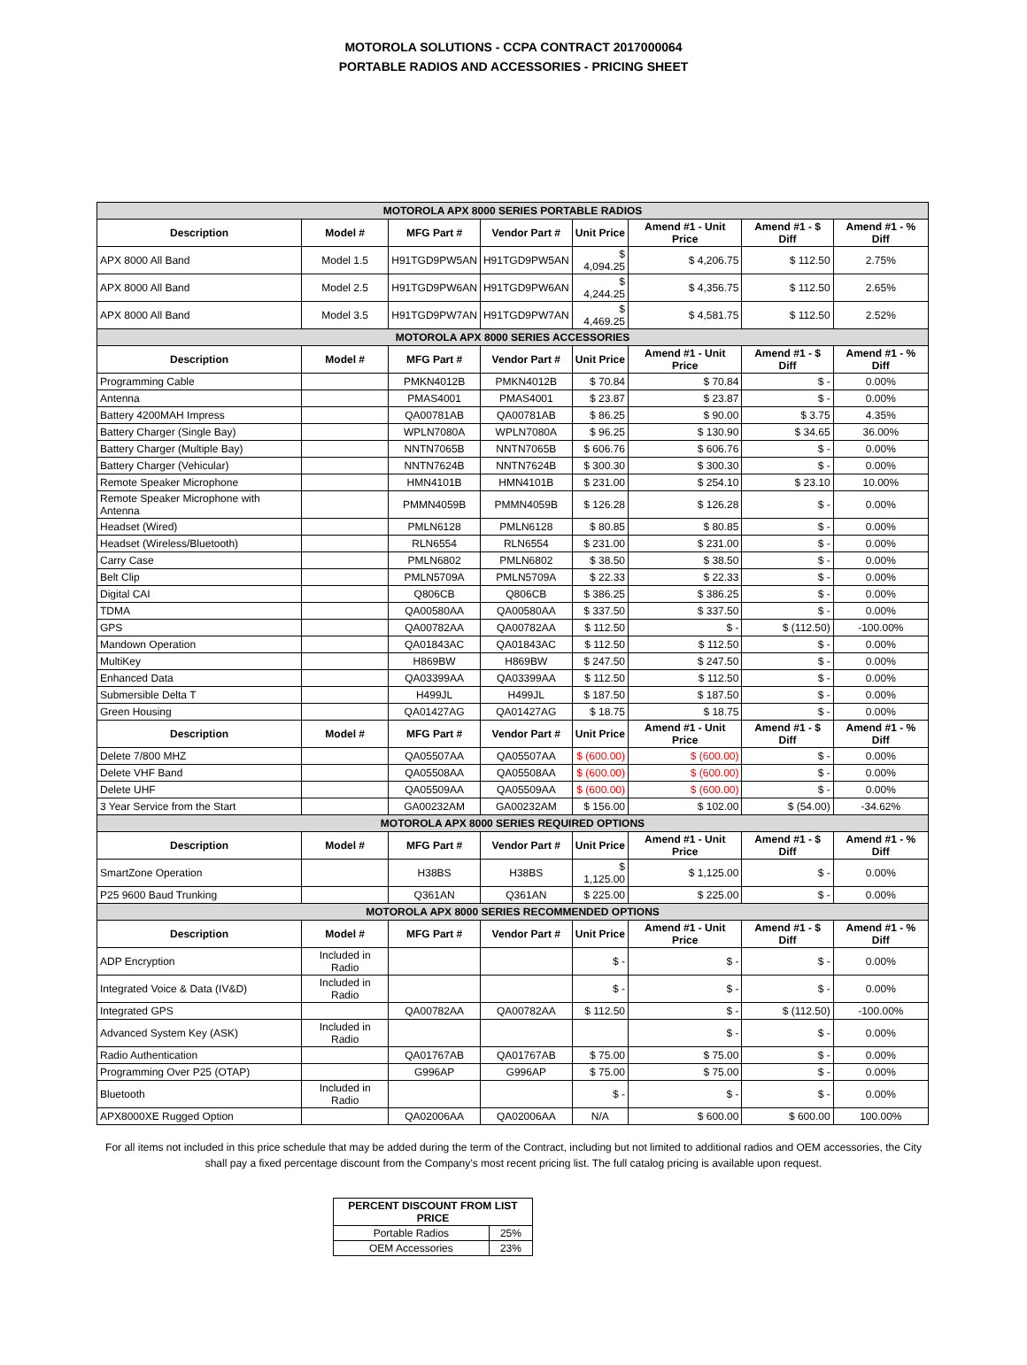MOTOROLA SOLUTIONS - CCPA CONTRACT 2017000064
PORTABLE RADIOS AND ACCESSORIES - PRICING SHEET
| MOTOROLA APX 8000 SERIES PORTABLE RADIOS | | | | | | | |
| Description | Model # | MFG Part # | Vendor Part # | Unit Price | Amend #1 - Unit Price | Amend #1 - $ Diff | Amend #1 - % Diff |
| APX 8000 All Band | Model 1.5 | H91TGD9PW5AN | H91TGD9PW5AN | $ 4,094.25 | $ 4,206.75 | $ 112.50 | 2.75% |
| APX 8000 All Band | Model 2.5 | H91TGD9PW6AN | H91TGD9PW6AN | $ 4,244.25 | $ 4,356.75 | $ 112.50 | 2.65% |
| APX 8000 All Band | Model 3.5 | H91TGD9PW7AN | H91TGD9PW7AN | $ 4,469.25 | $ 4,581.75 | $ 112.50 | 2.52% |
| MOTOROLA APX 8000 SERIES ACCESSORIES | | | | | | | |
| Description | Model # | MFG Part # | Vendor Part # | Unit Price | Amend #1 - Unit Price | Amend #1 - $ Diff | Amend #1 - % Diff |
| Programming Cable | | PMKN4012B | PMKN4012B | $ 70.84 | $ 70.84 | $ - | 0.00% |
| Antenna | | PMAS4001 | PMAS4001 | $ 23.87 | $ 23.87 | $ - | 0.00% |
| Battery 4200MAH Impress | | QA00781AB | QA00781AB | $ 86.25 | $ 90.00 | $ 3.75 | 4.35% |
| Battery Charger (Single Bay) | | WPLN7080A | WPLN7080A | $ 96.25 | $ 130.90 | $ 34.65 | 36.00% |
| Battery Charger (Multiple Bay) | | NNTN7065B | NNTN7065B | $ 606.76 | $ 606.76 | $ - | 0.00% |
| Battery Charger (Vehicular) | | NNTN7624B | NNTN7624B | $ 300.30 | $ 300.30 | $ - | 0.00% |
| Remote Speaker Microphone | | HMN4101B | HMN4101B | $ 231.00 | $ 254.10 | $ 23.10 | 10.00% |
| Remote Speaker Microphone with Antenna | | PMMN4059B | PMMN4059B | $ 126.28 | $ 126.28 | $ - | 0.00% |
| Headset (Wired) | | PMLN6128 | PMLN6128 | $ 80.85 | $ 80.85 | $ - | 0.00% |
| Headset (Wireless/Bluetooth) | | RLN6554 | RLN6554 | $ 231.00 | $ 231.00 | $ - | 0.00% |
| Carry Case | | PMLN6802 | PMLN6802 | $ 38.50 | $ 38.50 | $ - | 0.00% |
| Belt Clip | | PMLN5709A | PMLN5709A | $ 22.33 | $ 22.33 | $ - | 0.00% |
| Digital CAI | | Q806CB | Q806CB | $ 386.25 | $ 386.25 | $ - | 0.00% |
| TDMA | | QA00580AA | QA00580AA | $ 337.50 | $ 337.50 | $ - | 0.00% |
| GPS | | QA00782AA | QA00782AA | $ 112.50 | $ - | $ (112.50) | -100.00% |
| Mandown Operation | | QA01843AC | QA01843AC | $ 112.50 | $ 112.50 | $ - | 0.00% |
| MultiKey | | H869BW | H869BW | $ 247.50 | $ 247.50 | $ - | 0.00% |
| Enhanced Data | | QA03399AA | QA03399AA | $ 112.50 | $ 112.50 | $ - | 0.00% |
| Submersible Delta T | | H499JL | H499JL | $ 187.50 | $ 187.50 | $ - | 0.00% |
| Green Housing | | QA01427AG | QA01427AG | $ 18.75 | $ 18.75 | $ - | 0.00% |
| Description | Model # | MFG Part # | Vendor Part # | Unit Price | Amend #1 - Unit Price | Amend #1 - $ Diff | Amend #1 - % Diff |
| Delete 7/800 MHZ | | QA05507AA | QA05507AA | $ (600.00) | $ (600.00) | $ - | 0.00% |
| Delete VHF Band | | QA05508AA | QA05508AA | $ (600.00) | $ (600.00) | $ - | 0.00% |
| Delete UHF | | QA05509AA | QA05509AA | $ (600.00) | $ (600.00) | $ - | 0.00% |
| 3 Year Service from the Start | | GA00232AM | GA00232AM | $ 156.00 | $ 102.00 | $ (54.00) | -34.62% |
| MOTOROLA APX 8000 SERIES REQUIRED OPTIONS | | | | | | | |
| Description | Model # | MFG Part # | Vendor Part # | Unit Price | Amend #1 - Unit Price | Amend #1 - $ Diff | Amend #1 - % Diff |
| SmartZone Operation | | H38BS | H38BS | $ 1,125.00 | $ 1,125.00 | $ - | 0.00% |
| P25 9600 Baud Trunking | | Q361AN | Q361AN | $ 225.00 | $ 225.00 | $ - | 0.00% |
| MOTOROLA APX 8000 SERIES RECOMMENDED OPTIONS | | | | | | | |
| Description | Model # | MFG Part # | Vendor Part # | Unit Price | Amend #1 - Unit Price | Amend #1 - $ Diff | Amend #1 - % Diff |
| ADP Encryption | Included in Radio | | | $ - | $ - | $ - | 0.00% |
| Integrated Voice & Data (IV&D) | Included in Radio | | | $ - | $ - | $ - | 0.00% |
| Integrated GPS | | QA00782AA | QA00782AA | $ 112.50 | $ - | $ (112.50) | -100.00% |
| Advanced System Key (ASK) | Included in Radio | | | | $ - | $ - | 0.00% |
| Radio Authentication | | QA01767AB | QA01767AB | $ 75.00 | $ 75.00 | $ - | 0.00% |
| Programming Over P25 (OTAP) | | G996AP | G996AP | $ 75.00 | $ 75.00 | $ - | 0.00% |
| Bluetooth | Included in Radio | | | $ - | $ - | $ - | 0.00% |
| APX8000XE Rugged Option | | QA02006AA | QA02006AA | N/A | $ 600.00 | $ 600.00 | 100.00% |
For all items not included in this price schedule that may be added during the term of the Contract, including but not limited to additional radios and OEM accessories, the City shall pay a fixed percentage discount from the Company’s most recent pricing list. The full catalog pricing is available upon request.
| PERCENT DISCOUNT FROM LIST PRICE | |
| --- | --- |
| Portable Radios | 25% |
| OEM Accessories | 23% |